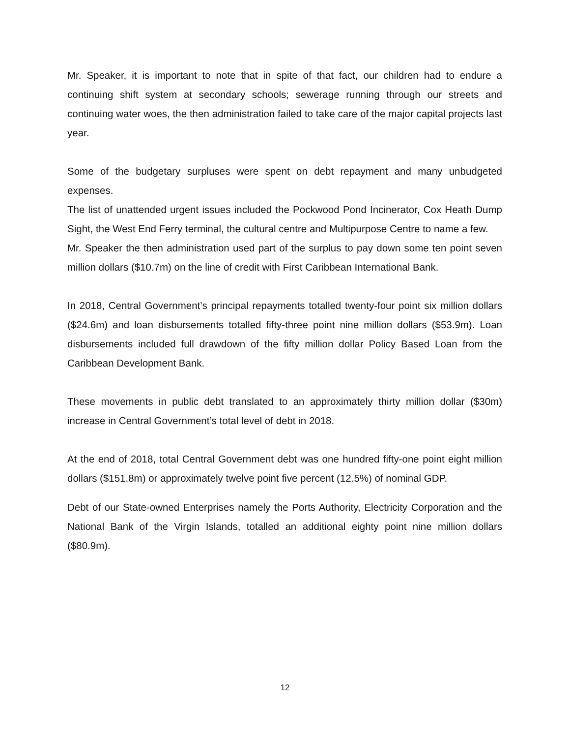Mr. Speaker, it is important to note that in spite of that fact, our children had to endure a continuing shift system at secondary schools; sewerage running through our streets and continuing water woes, the then administration failed to take care of the major capital projects last year.
Some of the budgetary surpluses were spent on debt repayment and many unbudgeted expenses.
The list of unattended urgent issues included the Pockwood Pond Incinerator, Cox Heath Dump Sight, the West End Ferry terminal, the cultural centre and Multipurpose Centre to name a few.
Mr. Speaker the then administration used part of the surplus to pay down some ten point seven million dollars ($10.7m) on the line of credit with First Caribbean International Bank.
In 2018, Central Government’s principal repayments totalled twenty-four point six million dollars ($24.6m) and loan disbursements totalled fifty-three point nine million dollars ($53.9m). Loan disbursements included full drawdown of the fifty million dollar Policy Based Loan from the Caribbean Development Bank.
These movements in public debt translated to an approximately thirty million dollar ($30m) increase in Central Government’s total level of debt in 2018.
At the end of 2018, total Central Government debt was one hundred fifty-one point eight million dollars ($151.8m) or approximately twelve point five percent (12.5%) of nominal GDP.
Debt of our State-owned Enterprises namely the Ports Authority, Electricity Corporation and the National Bank of the Virgin Islands, totalled an additional eighty point nine million dollars ($80.9m).
12